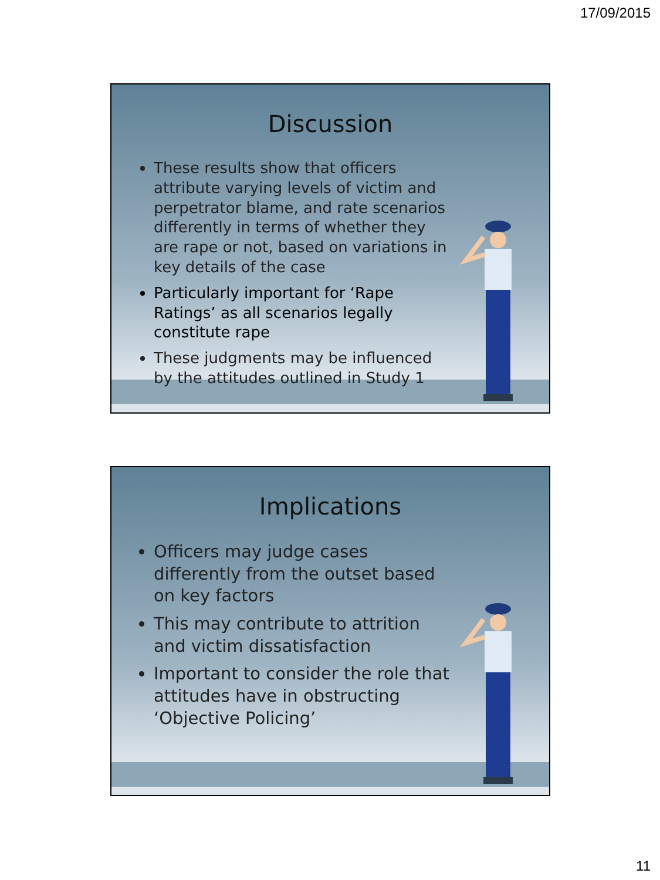17/09/2015
Discussion
These results show that officers attribute varying levels of victim and perpetrator blame, and rate scenarios differently in terms of whether they are rape or not, based on variations in key details of the case
Particularly important for ‘Rape Ratings’ as all scenarios legally constitute rape
These judgments may be influenced by the attitudes outlined in Study 1
Implications
Officers may judge cases differently from the outset based on key factors
This may contribute to attrition and victim dissatisfaction
Important to consider the role that attitudes have in obstructing ‘Objective Policing’
11